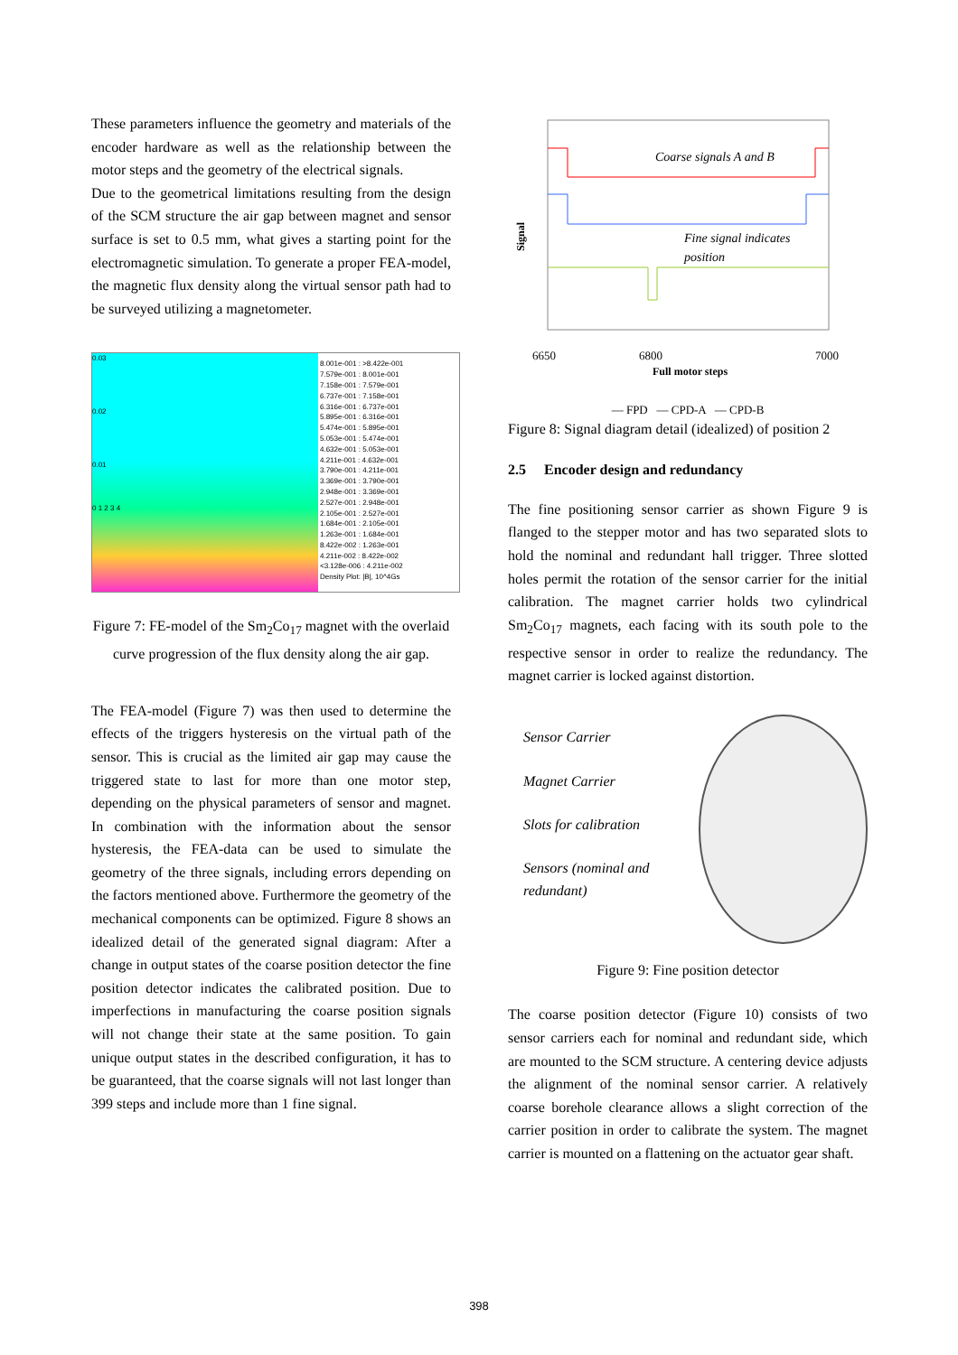These parameters influence the geometry and materials of the encoder hardware as well as the relationship between the motor steps and the geometry of the electrical signals.
Due to the geometrical limitations resulting from the design of the SCM structure the air gap between magnet and sensor surface is set to 0.5 mm, what gives a starting point for the electromagnetic simulation. To generate a proper FEA-model, the magnetic flux density along the virtual sensor path had to be surveyed utilizing a magnetometer.
0.03
0.02
0.01
0 1 2 3 4
8.001e-001 : >8.422e-001
7.579e-001 : 8.001e-001
7.158e-001 : 7.579e-001
6.737e-001 : 7.158e-001
6.316e-001 : 6.737e-001
5.895e-001 : 6.316e-001
5.474e-001 : 5.895e-001
5.053e-001 : 5.474e-001
4.632e-001 : 5.053e-001
4.211e-001 : 4.632e-001
3.790e-001 : 4.211e-001
3.369e-001 : 3.790e-001
2.948e-001 : 3.369e-001
2.527e-001 : 2.948e-001
2.105e-001 : 2.527e-001
1.684e-001 : 2.105e-001
1.263e-001 : 1.684e-001
8.422e-002 : 1.263e-001
4.211e-002 : 8.422e-002
<3.128e-006 : 4.211e-002
Density Plot: |B|, 10^4Gs
Figure 7: FE-model of the Sm<sub>2</sub>Co<sub>17</sub> magnet with the overlaid curve progression of the flux density along the air gap.
The FEA-model (Figure 7) was then used to determine the effects of the triggers hysteresis on the virtual path of the sensor. This is crucial as the limited air gap may cause the triggered state to last for more than one motor step, depending on the physical parameters of sensor and magnet. In combination with the information about the sensor hysteresis, the FEA-data can be used to simulate the geometry of the three signals, including errors depending on the factors mentioned above. Furthermore the geometry of the mechanical components can be optimized. Figure 8 shows an idealized detail of the generated signal diagram: After a change in output states of the coarse position detector the fine position detector indicates the calibrated position. Due to imperfections in manufacturing the coarse position signals will not change their state at the same position. To gain unique output states in the described configuration, it has to be guaranteed, that the coarse signals will not last longer than 399 steps and include more than 1 fine signal.
Signal
Coarse signals A and B
Fine signal indicates
position
6650
6800
7000
Full motor steps
— FPD — CPD-A — CPD-B
Figure 8: Signal diagram detail (idealized) of position 2
2.5 Encoder design and redundancy
The fine positioning sensor carrier as shown Figure 9 is flanged to the stepper motor and has two separated slots to hold the nominal and redundant hall trigger. Three slotted holes permit the rotation of the sensor carrier for the initial calibration. The magnet carrier holds two cylindrical Sm<sub>2</sub>Co<sub>17</sub> magnets, each facing with its south pole to the respective sensor in order to realize the redundancy. The magnet carrier is locked against distortion.
Sensor Carrier
Magnet Carrier
Slots for calibration
Sensors (nominal and redundant)
Figure 9: Fine position detector
The coarse position detector (Figure 10) consists of two sensor carriers each for nominal and redundant side, which are mounted to the SCM structure. A centering device adjusts the alignment of the nominal sensor carrier. A relatively coarse borehole clearance allows a slight correction of the carrier position in order to calibrate the system. The magnet carrier is mounted on a flattening on the actuator gear shaft.
398